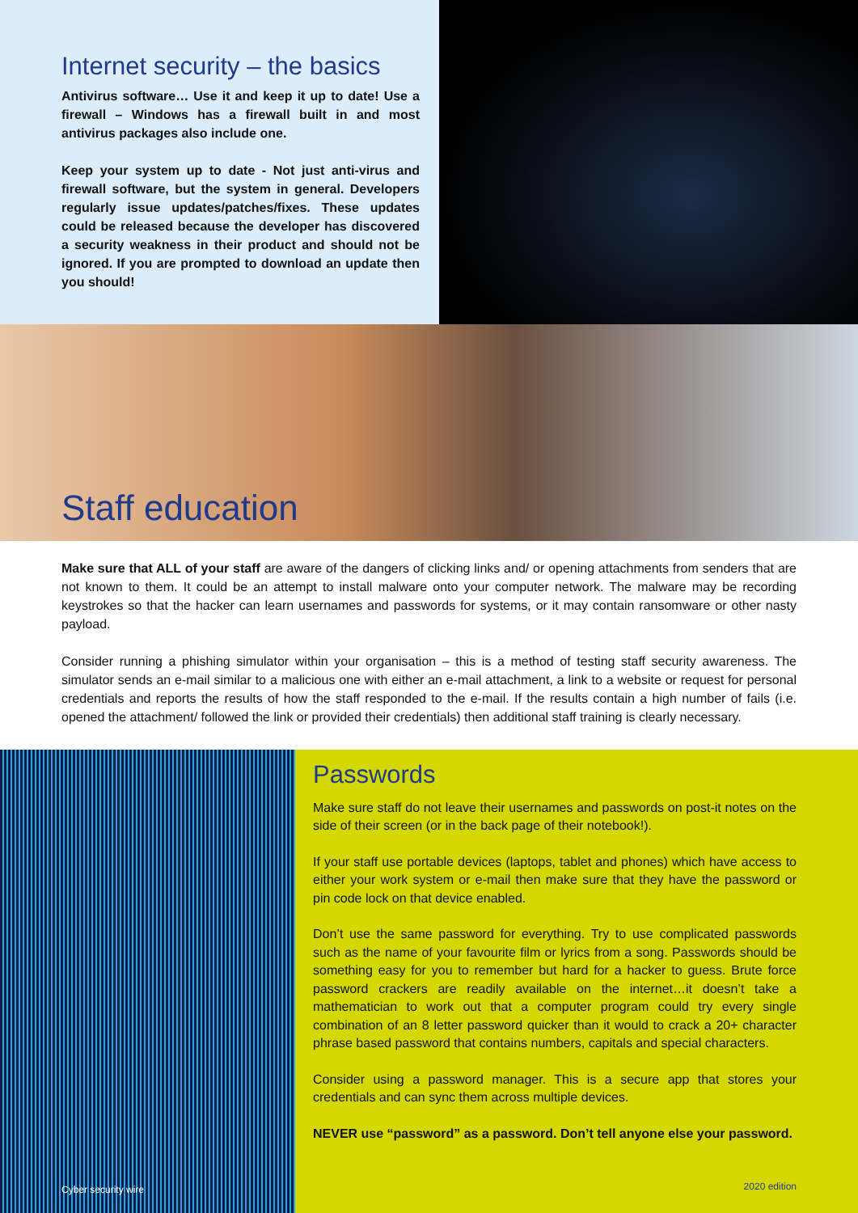Internet security – the basics
Antivirus software… Use it and keep it up to date! Use a firewall – Windows has a firewall built in and most antivirus packages also include one.
Keep your system up to date - Not just anti-virus and firewall software, but the system in general. Developers regularly issue updates/patches/fixes. These updates could be released because the developer has discovered a security weakness in their product and should not be ignored. If you are prompted to download an update then you should!
Staff education
Make sure that ALL of your staff are aware of the dangers of clicking links and/ or opening attachments from senders that are not known to them. It could be an attempt to install malware onto your computer network. The malware may be recording keystrokes so that the hacker can learn usernames and passwords for systems, or it may contain ransomware or other nasty payload.
Consider running a phishing simulator within your organisation – this is a method of testing staff security awareness. The simulator sends an e-mail similar to a malicious one with either an e-mail attachment, a link to a website or request for personal credentials and reports the results of how the staff responded to the e-mail. If the results contain a high number of fails (i.e. opened the attachment/ followed the link or provided their credentials) then additional staff training is clearly necessary.
Cyber security wire
Passwords
Make sure staff do not leave their usernames and passwords on post-it notes on the side of their screen (or in the back page of their notebook!).
If your staff use portable devices (laptops, tablet and phones) which have access to either your work system or e-mail then make sure that they have the password or pin code lock on that device enabled.
Don’t use the same password for everything. Try to use complicated passwords such as the name of your favourite film or lyrics from a song. Passwords should be something easy for you to remember but hard for a hacker to guess. Brute force password crackers are readily available on the internet…it doesn’t take a mathematician to work out that a computer program could try every single combination of an 8 letter password quicker than it would to crack a 20+ character phrase based password that contains numbers, capitals and special characters.
Consider using a password manager. This is a secure app that stores your credentials and can sync them across multiple devices.
NEVER use “password” as a password. Don’t tell anyone else your password.
2020 edition